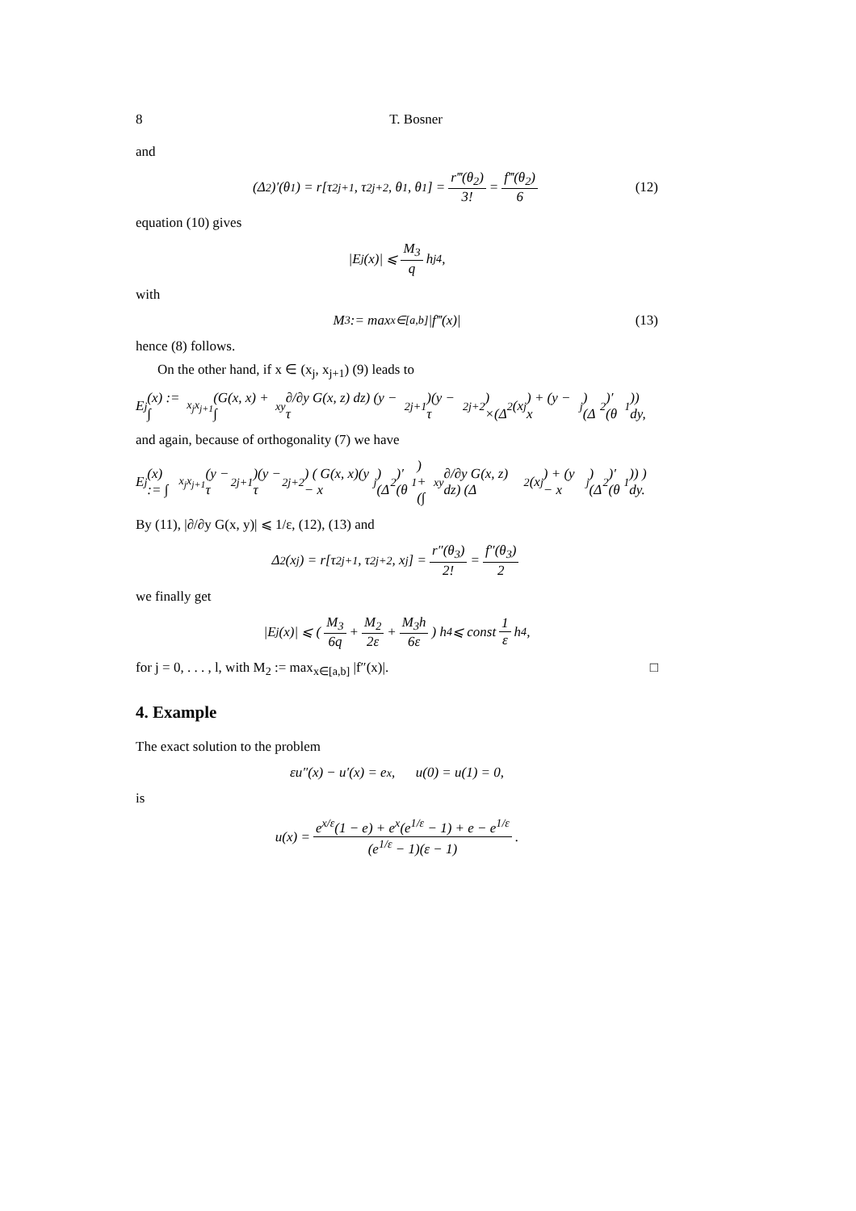8 T. Bosner
and
(Δ<sup>2</sup>)′(θ<sub>1</sub>) = r[τ<sub>2j+1</sub>, τ<sub>2j+2</sub>, θ<sub>1</sub>, θ<sub>1</sub>] = r‴(θ<sub>2</sub>) 3! = f‴(θ<sub>2</sub>) 6 (12)
equation (10) gives
|E<sub>j</sub>(x)| ⩽ M<sub>3</sub> q h<sub>j</sub><sup>4</sup>,
with
M<sub>3</sub> := max<sub>x∈[a,b]</sub> |f‴(x)| (13)
hence (8) follows.
On the other hand, if x ∈ (x<sub>j</sub>, x<sub>j+1</sub>) (9) leads to
E<sub>j</sub>(x) := ∫<sub>x<sub>j</sub></sub><sup>x<sub>j+1</sub></sup> (G(x, x) + ∫<sub>x</sub><sup>y</sup> ∂/∂y G(x, z) dz) (y − τ<sub>2j+1</sub>)(y − τ<sub>2j+2</sub>)
×(Δ<sup>2</sup>(x<sub>j</sub>) + (y − x<sub>j</sub>)(Δ<sup>2</sup>)′(θ<sub>1</sub>)) dy,
and again, because of orthogonality (7) we have
E<sub>j</sub>(x) := ∫<sub>x<sub>j</sub></sub><sup>x<sub>j+1</sub></sup> (y − τ<sub>2j+1</sub>)(y − τ<sub>2j+2</sub>) ( G(x, x)(y − x<sub>j</sub>)(Δ<sup>2</sup>)′(θ<sub>1</sub>)
+ (∫<sub>x</sub><sup>y</sup> ∂/∂y G(x, z) dz) (Δ<sup>2</sup>(x<sub>j</sub>) + (y − x<sub>j</sub>)(Δ<sup>2</sup>)′(θ<sub>1</sub>)) ) dy.
By (11), |∂/∂y G(x, y)| ⩽ 1/ε, (12), (13) and
Δ<sup>2</sup>(x<sub>j</sub>) = r[τ<sub>2j+1</sub>, τ<sub>2j+2</sub>, x<sub>j</sub>] = r″(θ<sub>3</sub>) 2! = f″(θ<sub>3</sub>) 2
we finally get
|E<sub>j</sub>(x)| ⩽ ( M<sub>3</sub> 6q + M<sub>2</sub> 2ε + M<sub>3</sub>h 6ε ) h<sup>4</sup> ⩽ const 1 ε h<sup>4</sup>,
for j = 0, . . . , l, with M<sub>2</sub> := max<sub>x∈[a,b]</sub> |f″(x)|. □
4. Example
The exact solution to the problem
εu″(x) − u′(x) = e<sup>x</sup>, u(0) = u(1) = 0,
is
u(x) = e<sup>x/ε</sup>(1 − e) + e<sup>x</sup>(e<sup>1/ε</sup> − 1) + e − e<sup>1/ε</sup> (e<sup>1/ε</sup> − 1)(ε − 1).